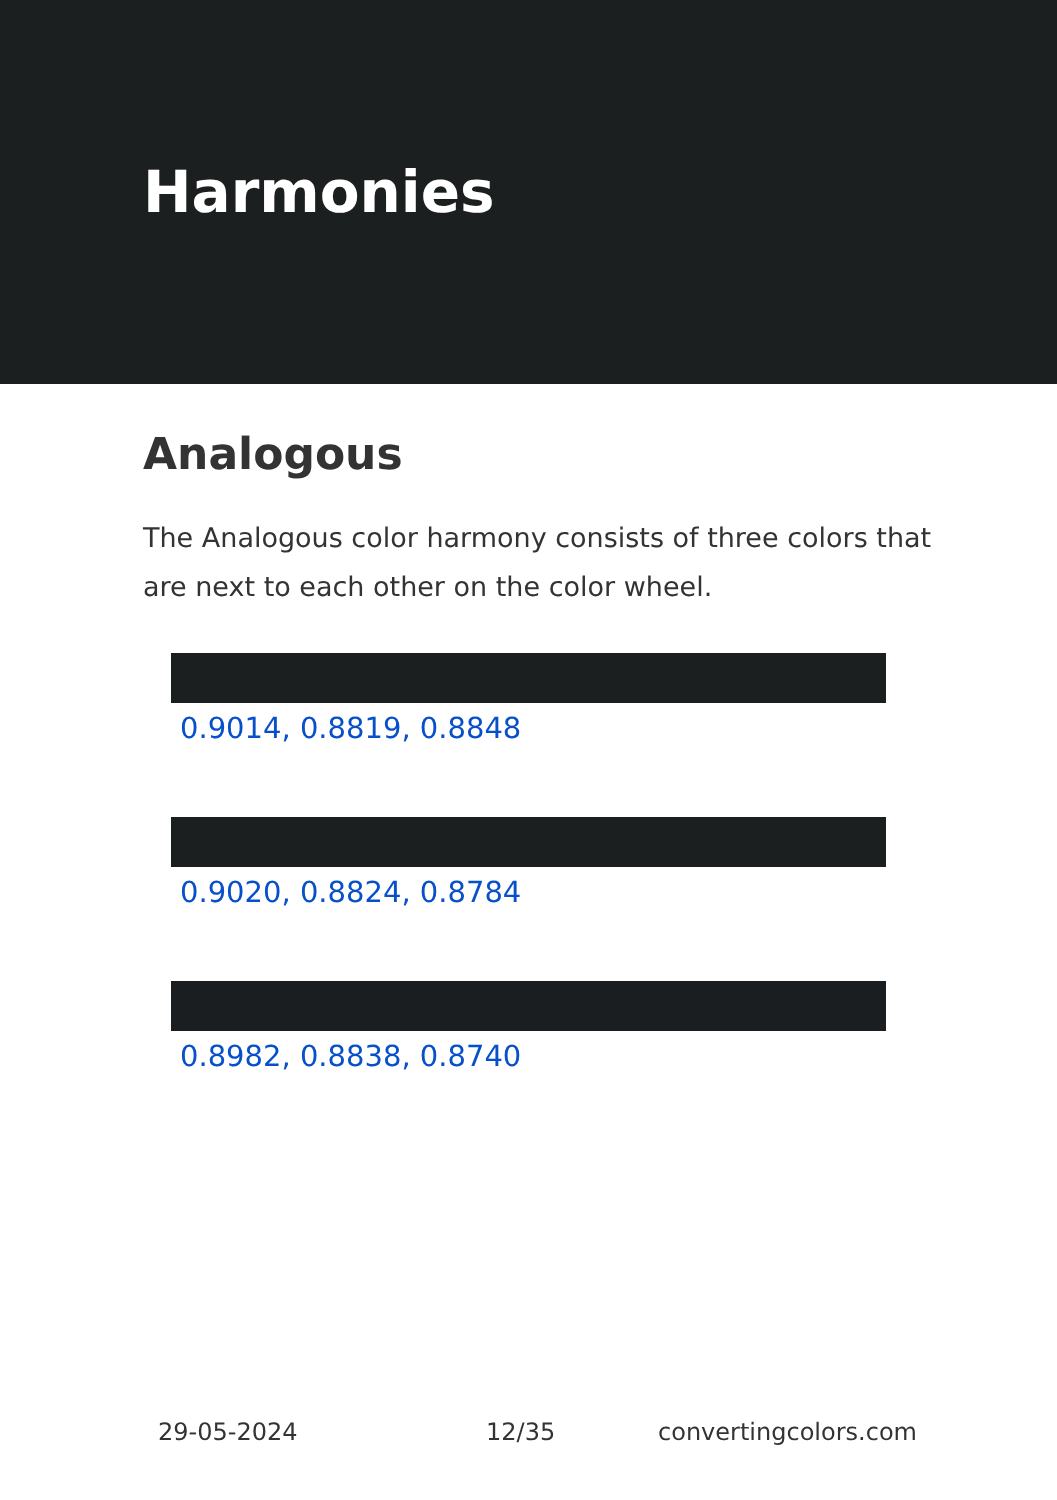Harmonies
Analogous
The Analogous color harmony consists of three colors that are next to each other on the color wheel.
0.9014, 0.8819, 0.8848
0.9020, 0.8824, 0.8784
0.8982, 0.8838, 0.8740
29-05-2024 12/35 convertingcolors.com